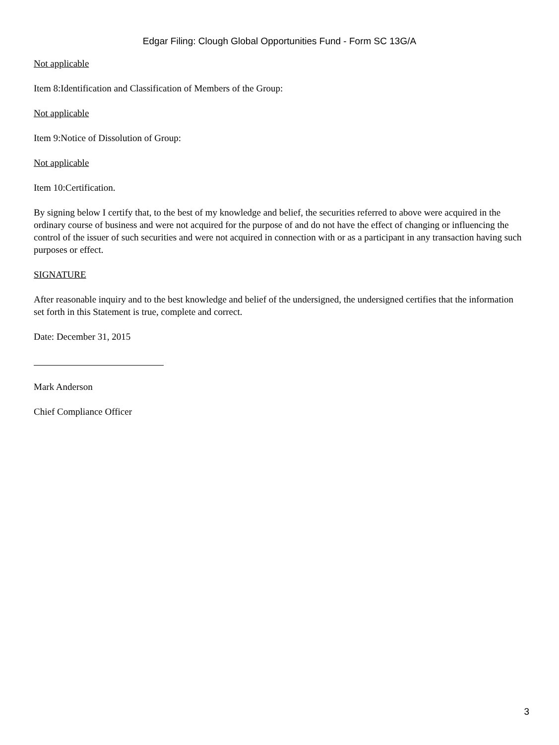Edgar Filing: Clough Global Opportunities Fund - Form SC 13G/A
Not applicable
Item 8:Identification and Classification of Members of the Group:
Not applicable
Item 9:Notice of Dissolution of Group:
Not applicable
Item 10:Certification.
By signing below I certify that, to the best of my knowledge and belief, the securities referred to above were acquired in the ordinary course of business and were not acquired for the purpose of and do not have the effect of changing or influencing the control of the issuer of such securities and were not acquired in connection with or as a participant in any transaction having such purposes or effect.
SIGNATURE
After reasonable inquiry and to the best knowledge and belief of the undersigned, the undersigned certifies that the information set forth in this Statement is true, complete and correct.
Date: December 31, 2015
Mark Anderson
Chief Compliance Officer
3